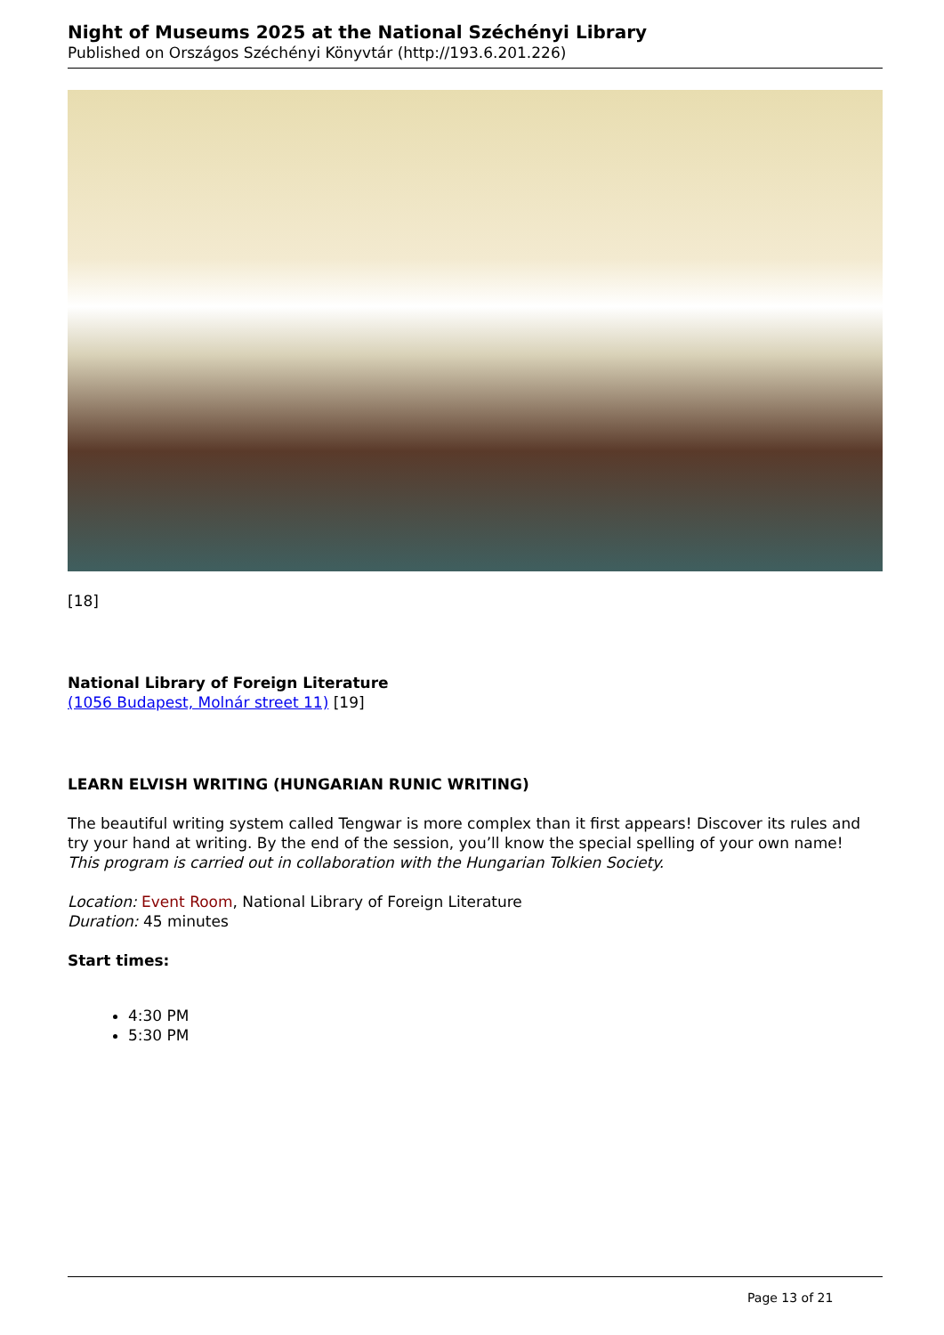Night of Museums 2025 at the National Széchényi Library
Published on Országos Széchényi Könyvtár (http://193.6.201.226)
[18]
National Library of Foreign Literature
(1056 Budapest, Molnár street 11) [19]
LEARN ELVISH WRITING (HUNGARIAN RUNIC WRITING)
The beautiful writing system called Tengwar is more complex than it first appears! Discover its rules and try your hand at writing. By the end of the session, you’ll know the special spelling of your own name!
This program is carried out in collaboration with the Hungarian Tolkien Society.
Location: Event Room, National Library of Foreign Literature
Duration: 45 minutes
Start times:
4:30 PM
5:30 PM
Page 13 of 21